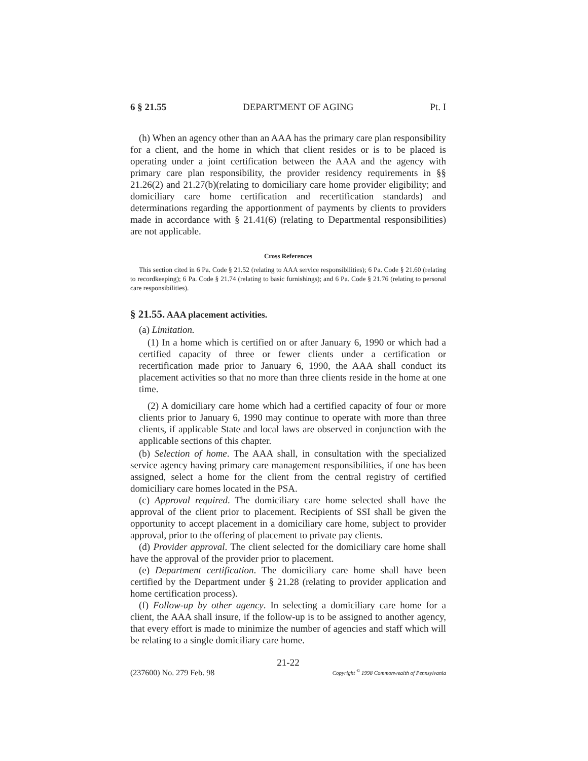6 § 21.55 DEPARTMENT OF AGING Pt. I
(h) When an agency other than an AAA has the primary care plan responsibility for a client, and the home in which that client resides or is to be placed is operating under a joint certification between the AAA and the agency with primary care plan responsibility, the provider residency requirements in §§ 21.26(2) and 21.27(b)(relating to domiciliary care home provider eligibility; and domiciliary care home certification and recertification standards) and determinations regarding the apportionment of payments by clients to providers made in accordance with § 21.41(6) (relating to Departmental responsibilities) are not applicable.
Cross References
This section cited in 6 Pa. Code § 21.52 (relating to AAA service responsibilities); 6 Pa. Code § 21.60 (relating to recordkeeping); 6 Pa. Code § 21.74 (relating to basic furnishings); and 6 Pa. Code § 21.76 (relating to personal care responsibilities).
§ 21.55. AAA placement activities.
(a) Limitation.
(1) In a home which is certified on or after January 6, 1990 or which had a certified capacity of three or fewer clients under a certification or recertification made prior to January 6, 1990, the AAA shall conduct its placement activities so that no more than three clients reside in the home at one time.
(2) A domiciliary care home which had a certified capacity of four or more clients prior to January 6, 1990 may continue to operate with more than three clients, if applicable State and local laws are observed in conjunction with the applicable sections of this chapter.
(b) Selection of home. The AAA shall, in consultation with the specialized service agency having primary care management responsibilities, if one has been assigned, select a home for the client from the central registry of certified domiciliary care homes located in the PSA.
(c) Approval required. The domiciliary care home selected shall have the approval of the client prior to placement. Recipients of SSI shall be given the opportunity to accept placement in a domiciliary care home, subject to provider approval, prior to the offering of placement to private pay clients.
(d) Provider approval. The client selected for the domiciliary care home shall have the approval of the provider prior to placement.
(e) Department certification. The domiciliary care home shall have been certified by the Department under § 21.28 (relating to provider application and home certification process).
(f) Follow-up by other agency. In selecting a domiciliary care home for a client, the AAA shall insure, if the follow-up is to be assigned to another agency, that every effort is made to minimize the number of agencies and staff which will be relating to a single domiciliary care home.
21-22
(237600) No. 279 Feb. 98 Copyright <sup>©</sup> 1998 Commonwealth of Pennsylvania